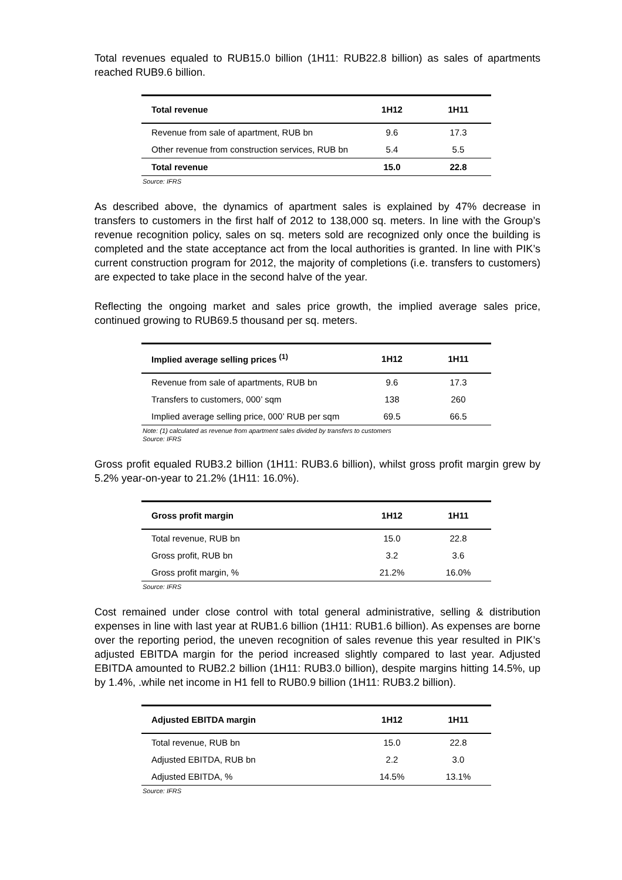Total revenues equaled to RUB15.0 billion (1H11: RUB22.8 billion) as sales of apartments reached RUB9.6 billion.
| Total revenue | 1H12 | 1H11 |
| --- | --- | --- |
| Revenue from sale of apartment, RUB bn | 9.6 | 17.3 |
| Other revenue from construction services, RUB bn | 5.4 | 5.5 |
| Total revenue | 15.0 | 22.8 |
Source: IFRS
As described above, the dynamics of apartment sales is explained by 47% decrease in transfers to customers in the first half of 2012 to 138,000 sq. meters. In line with the Group’s revenue recognition policy, sales on sq. meters sold are recognized only once the building is completed and the state acceptance act from the local authorities is granted. In line with PIK’s current construction program for 2012, the majority of completions (i.e. transfers to customers) are expected to take place in the second halve of the year.
Reflecting the ongoing market and sales price growth, the implied average sales price, continued growing to RUB69.5 thousand per sq. meters.
| Implied average selling prices <sup>(1)</sup> | 1H12 | 1H11 |
| --- | --- | --- |
| Revenue from sale of apartments, RUB bn | 9.6 | 17.3 |
| Transfers to customers, 000’ sqm | 138 | 260 |
| Implied average selling price, 000’ RUB per sqm | 69.5 | 66.5 |
Note: (1) calculated as revenue from apartment sales divided by transfers to customers
Source: IFRS
Gross profit equaled RUB3.2 billion (1H11: RUB3.6 billion), whilst gross profit margin grew by 5.2% year-on-year to 21.2% (1H11: 16.0%).
| Gross profit margin | 1H12 | 1H11 |
| --- | --- | --- |
| Total revenue, RUB bn | 15.0 | 22.8 |
| Gross profit, RUB bn | 3.2 | 3.6 |
| Gross profit margin, % | 21.2% | 16.0% |
Source: IFRS
Cost remained under close control with total general administrative, selling & distribution expenses in line with last year at RUB1.6 billion (1H11: RUB1.6 billion). As expenses are borne over the reporting period, the uneven recognition of sales revenue this year resulted in PIK’s adjusted EBITDA margin for the period increased slightly compared to last year. Adjusted EBITDA amounted to RUB2.2 billion (1H11: RUB3.0 billion), despite margins hitting 14.5%, up by 1.4%, .while net income in H1 fell to RUB0.9 billion (1H11: RUB3.2 billion).
| Adjusted EBITDA margin | 1H12 | 1H11 |
| --- | --- | --- |
| Total revenue, RUB bn | 15.0 | 22.8 |
| Adjusted EBITDA, RUB bn | 2.2 | 3.0 |
| Adjusted EBITDA, % | 14.5% | 13.1% |
Source: IFRS